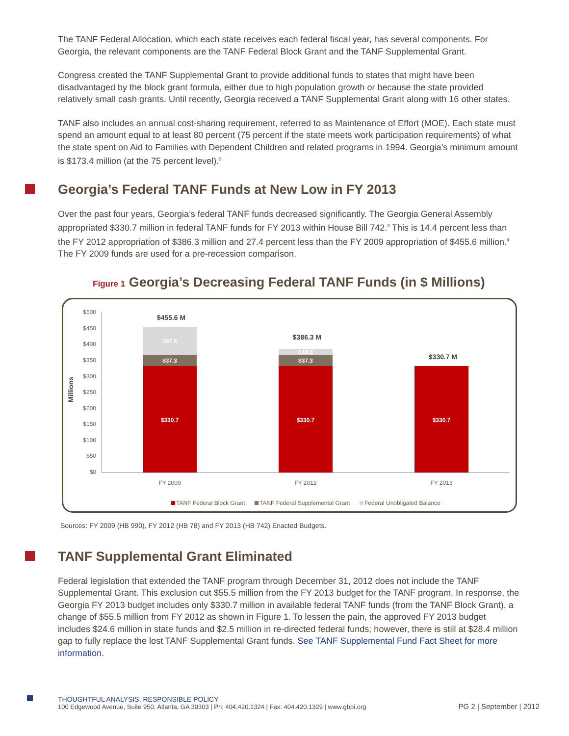The TANF Federal Allocation, which each state receives each federal fiscal year, has several components. For Georgia, the relevant components are the TANF Federal Block Grant and the TANF Supplemental Grant.
Congress created the TANF Supplemental Grant to provide additional funds to states that might have been disadvantaged by the block grant formula, either due to high population growth or because the state provided relatively small cash grants. Until recently, Georgia received a TANF Supplemental Grant along with 16 other states.
TANF also includes an annual cost-sharing requirement, referred to as Maintenance of Effort (MOE). Each state must spend an amount equal to at least 80 percent (75 percent if the state meets work participation requirements) of what the state spent on Aid to Families with Dependent Children and related programs in 1994. Georgia’s minimum amount is $173.4 million (at the 75 percent level).<sup>2</sup>
Georgia’s Federal TANF Funds at New Low in FY 2013
Over the past four years, Georgia’s federal TANF funds decreased significantly. The Georgia General Assembly appropriated $330.7 million in federal TANF funds for FY 2013 within House Bill 742.<sup>3</sup> This is 14.4 percent less than the FY 2012 appropriation of $386.3 million and 27.4 percent less than the FY 2009 appropriation of $455.6 million.<sup>4</sup> The FY 2009 funds are used for a pre-recession comparison.
Figure 1 Georgia’s Decreasing Federal TANF Funds (in $ Millions)
Millions
$500
$450
$400
$350
$300
$250
$200
$150
$100
$50
$0
$330.7
$330.7
$330.7
$37.3
$37.3
$87.6
$18.3
$455.6 M
$386.3 M
$330.7 M
FY 2009
FY 2012
FY 2013
TANF Federal Block Grant
TANF Federal Supplemental Grant
Federal Unobligated Balance
Sources: FY 2009 (HB 990), FY 2012 (HB 78) and FY 2013 (HB 742) Enacted Budgets.
TANF Supplemental Grant Eliminated
Federal legislation that extended the TANF program through December 31, 2012 does not include the TANF Supplemental Grant. This exclusion cut $55.5 million from the FY 2013 budget for the TANF program. In response, the Georgia FY 2013 budget includes only $330.7 million in available federal TANF funds (from the TANF Block Grant), a change of $55.5 million from FY 2012 as shown in Figure 1. To lessen the pain, the approved FY 2013 budget includes $24.6 million in state funds and $2.5 million in re-directed federal funds; however, there is still at $28.4 million gap to fully replace the lost TANF Supplemental Grant funds. See TANF Supplemental Fund Fact Sheet for more information.
THOUGHTFUL ANALYSIS, RESPONSIBLE POLICY
100 Edgewood Avenue, Suite 950, Atlanta, GA 30303 | Ph: 404.420.1324 | Fax: 404.420.1329 | www.gbpi.org
PG 2 | September | 2012